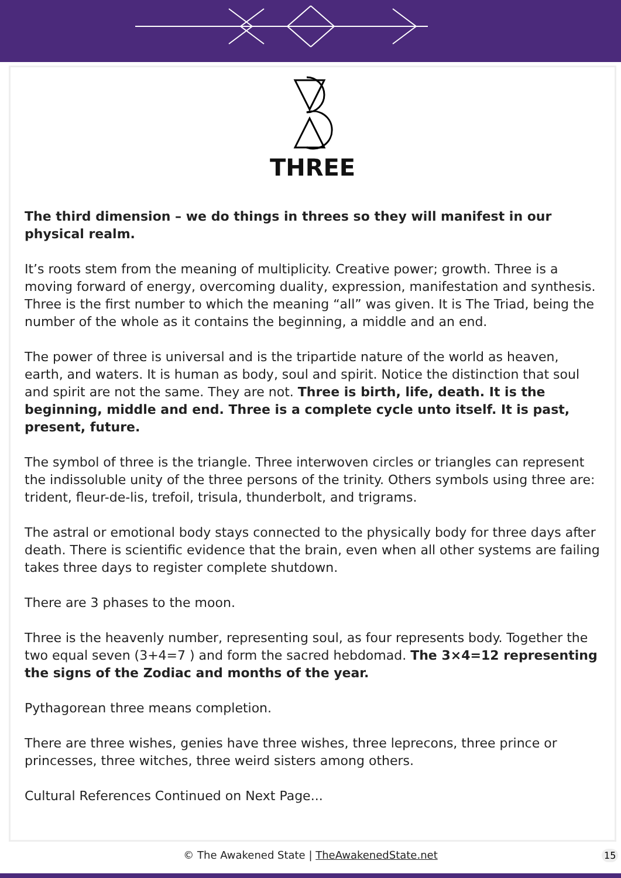THREE
The third dimension – we do things in threes so they will manifest in our physical realm.
It’s roots stem from the meaning of multiplicity. Creative power; growth. Three is a moving forward of energy, overcoming duality, expression, manifestation and synthesis. Three is the first number to which the meaning “all” was given. It is The Triad, being the number of the whole as it contains the beginning, a middle and an end.
The power of three is universal and is the tripartide nature of the world as heaven, earth, and waters. It is human as body, soul and spirit. Notice the distinction that soul and spirit are not the same. They are not. Three is birth, life, death. It is the beginning, middle and end. Three is a complete cycle unto itself. It is past, present, future.
The symbol of three is the triangle. Three interwoven circles or triangles can represent the indissoluble unity of the three persons of the trinity. Others symbols using three are: trident, fleur-de-lis, trefoil, trisula, thunderbolt, and trigrams.
The astral or emotional body stays connected to the physically body for three days after death. There is scientific evidence that the brain, even when all other systems are failing takes three days to register complete shutdown.
There are 3 phases to the moon.
Three is the heavenly number, representing soul, as four represents body. Together the two equal seven (3+4=7 ) and form the sacred hebdomad. The 3×4=12 representing the signs of the Zodiac and months of the year.
Pythagorean three means completion.
There are three wishes, genies have three wishes, three leprecons, three prince or princesses, three witches, three weird sisters among others.
Cultural References Continued on Next Page...
© The Awakened State | TheAwakenedState.net 15